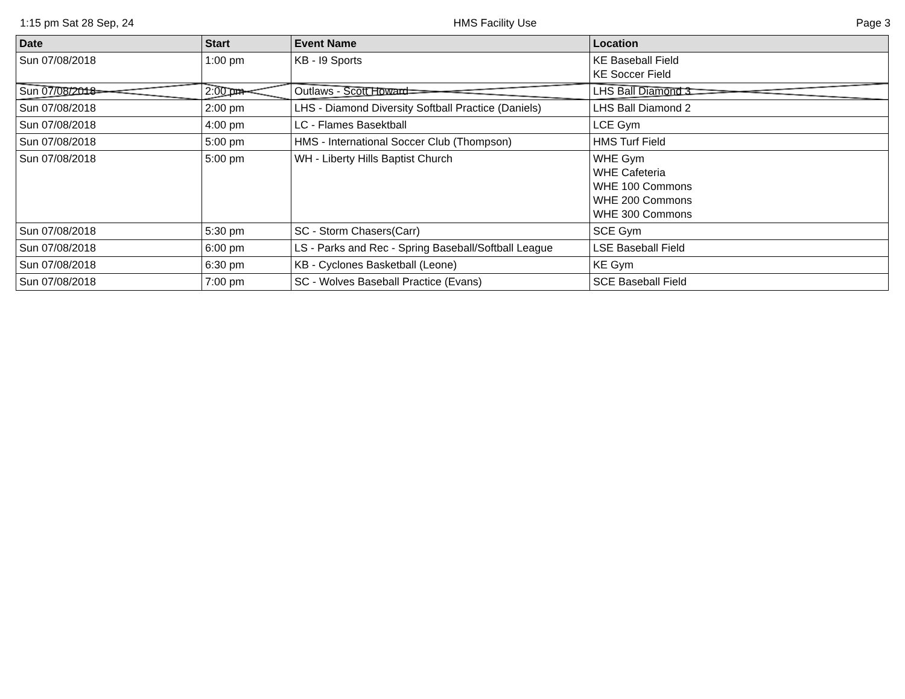1:15 pm Sat 28 Sep, 24 HMS Facility Use Page 3
| Date | Start | Event Name | Location |
| --- | --- | --- | --- |
| Sun 07/08/2018 | 1:00 pm | KB - I9 Sports | KE Baseball Field KE Soccer Field |
| Sun 07/08/2018 | 2:00 pm | Outlaws - Scott Howard | LHS Ball Diamond 3 |
| Sun 07/08/2018 | 2:00 pm | LHS - Diamond Diversity Softball Practice (Daniels) | LHS Ball Diamond 2 |
| Sun 07/08/2018 | 4:00 pm | LC - Flames Basektball | LCE Gym |
| Sun 07/08/2018 | 5:00 pm | HMS - International Soccer Club (Thompson) | HMS Turf Field |
| Sun 07/08/2018 | 5:00 pm | WH - Liberty Hills Baptist Church | WHE Gym WHE Cafeteria WHE 100 Commons WHE 200 Commons WHE 300 Commons |
| Sun 07/08/2018 | 5:30 pm | SC - Storm Chasers(Carr) | SCE Gym |
| Sun 07/08/2018 | 6:00 pm | LS - Parks and Rec - Spring Baseball/Softball League | LSE Baseball Field |
| Sun 07/08/2018 | 6:30 pm | KB - Cyclones Basketball (Leone) | KE Gym |
| Sun 07/08/2018 | 7:00 pm | SC - Wolves Baseball Practice (Evans) | SCE Baseball Field |